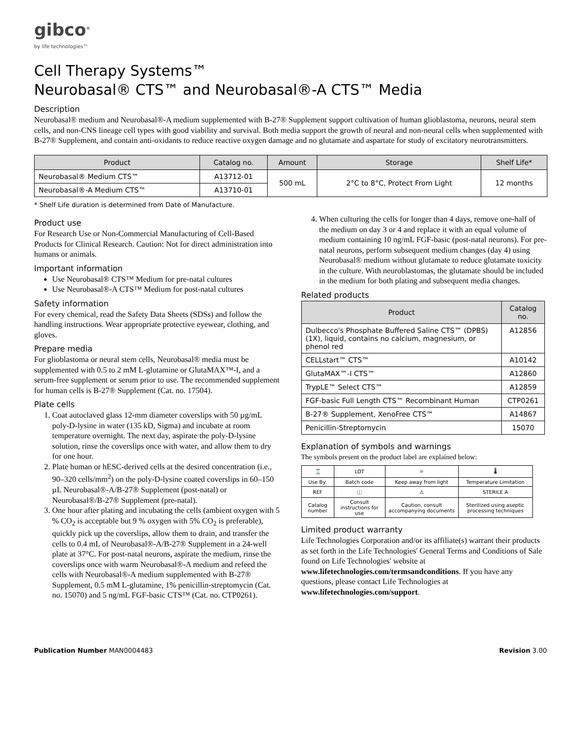gibco<sup>®</sup>
by life technologies™
Cell Therapy Systems™
Neurobasal® CTS™ and Neurobasal®-A CTS™ Media
Description
Neurobasal® medium and Neurobasal®-A medium supplemented with B-27® Supplement support cultivation of human glioblastoma, neurons, neural stem cells, and non-CNS lineage cell types with good viability and survival. Both media support the growth of neural and non-neural cells when supplemented with B-27® Supplement, and contain anti-oxidants to reduce reactive oxygen damage and no glutamate and aspartate for study of excitatory neurotransmitters.
| Product | Catalog no. | Amount | Storage | Shelf Life* |
| --- | --- | --- | --- | --- |
| Neurobasal® Medium CTS™ | A13712-01 | 500 mL | 2°C to 8°C, Protect From Light | 12 months |
| Neurobasal®-A Medium CTS™ | A13710-01 | | | |
* Shelf Life duration is determined from Date of Manufacture.
Product use
For Research Use or Non-Commercial Manufacturing of Cell-Based Products for Clinical Research. Caution: Not for direct administration into humans or animals.
Important information
Use Neurobasal® CTS™ Medium for pre-natal cultures
Use Neurobasal®-A CTS™ Medium for post-natal cultures
Safety information
For every chemical, read the Safety Data Sheets (SDSs) and follow the handling instructions. Wear appropriate protective eyewear, clothing, and gloves.
Prepare media
For glioblastoma or neural stem cells, Neurobasal® media must be supplemented with 0.5 to 2 mM L-glutamine or GlutaMAX™-I, and a serum-free supplement or serum prior to use. The recommended supplement for human cells is B-27® Supplement (Cat. no. 17504).
Plate cells
1. Coat autoclaved glass 12-mm diameter coverslips with 50 µg/mL poly-D-lysine in water (135 kD, Sigma) and incubate at room temperature overnight. The next day, aspirate the poly-D-lysine solution, rinse the coverslips once with water, and allow them to dry for one hour.
2. Plate human or hESC-derived cells at the desired concentration (i.e., 90–320 cells/mm<sup>2</sup>) on the poly-D-lysine coated coverslips in 60–150 µL Neurobasal®-A/B-27® Supplement (post-natal) or Neurobasal®/B-27® Supplement (pre-natal).
3. One hour after plating and incubating the cells (ambient oxygen with 5 % CO<sub>2</sub> is acceptable but 9 % oxygen with 5% CO<sub>2</sub> is preferable), quickly pick up the coverslips, allow them to drain, and transfer the cells to 0.4 mL of Neurobasal®-A/B-27® Supplement in a 24-well plate at 37°C. For post-natal neurons, aspirate the medium, rinse the coverslips once with warm Neurobasal®-A medium and refeed the cells with Neurobasal®-A medium supplemented with B-27® Supplement, 0.5 mM L-glutamine, 1% penicillin-streptomycin (Cat. no. 15070) and 5 ng/mL FGF-basic CTS™ (Cat. no. CTP0261).
4. When culturing the cells for longer than 4 days, remove one-half of the medium on day 3 or 4 and replace it with an equal volume of medium containing 10 ng/mL FGF-basic (post-natal neurons). For pre-natal neurons, perform subsequent medium changes (day 4) using Neurobasal® medium without glutamate to reduce glutamate toxicity in the culture. With neuroblastomas, the glutamate should be included in the medium for both plating and subsequent media changes.
Related products
| Product | Catalog no. |
| --- | --- |
| Dulbecco's Phosphate Buffered Saline CTS™ (DPBS) (1X), liquid, contains no calcium, magnesium, or phenol red | A12856 |
| CELLstart™ CTS™ | A10142 |
| GlutaMAX™-I CTS™ | A12860 |
| TrypLE™ Select CTS™ | A12859 |
| FGF-basic Full Length CTS™ Recombinant Human | CTP0261 |
| B-27® Supplement, XenoFree CTS™ | A14867 |
| Penicillin-Streptomycin | 15070 |
Explanation of symbols and warnings
The symbols present on the product label are explained below:
| ⌛ | LOT | ☼ | 🌡 |
| Use By: | Batch code | Keep away from light | Temperature Limitation |
| REF | ⓘ | ⚠ | STERILE A |
| Catalog number | Consult instructions for use | Caution, consult accompanying documents | Sterilized using aseptic processing techniques |
Limited product warranty
Life Technologies Corporation and/or its affiliate(s) warrant their products as set forth in the Life Technologies' General Terms and Conditions of Sale found on Life Technologies' website at www.lifetechnologies.com/termsandconditions. If you have any questions, please contact Life Technologies at www.lifetechnologies.com/support.
Publication Number MAN0004483 Revision 3.00